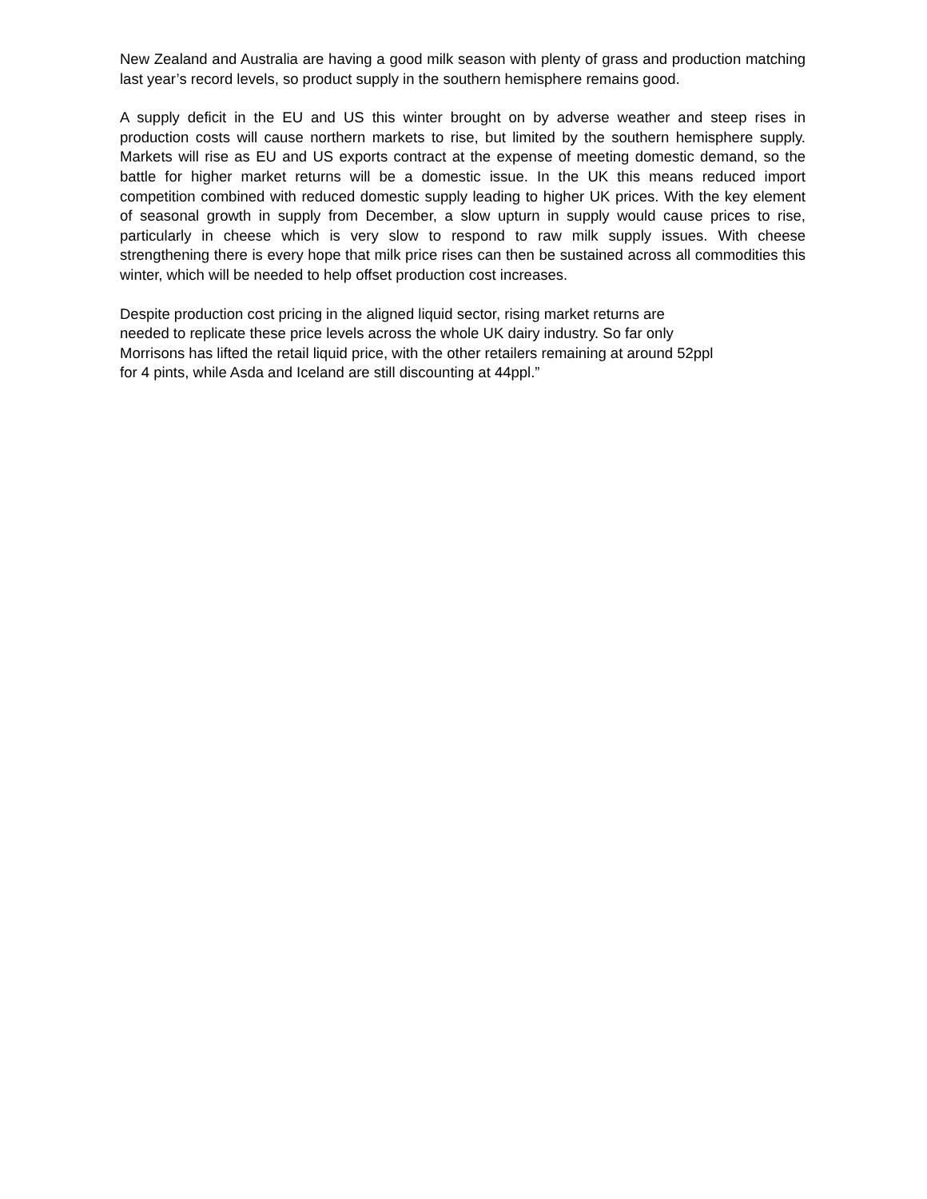New Zealand and Australia are having a good milk season with plenty of grass and production matching last year’s record levels, so product supply in the southern hemisphere remains good.
A supply deficit in the EU and US this winter brought on by adverse weather and steep rises in production costs will cause northern markets to rise, but limited by the southern hemisphere supply. Markets will rise as EU and US exports contract at the expense of meeting domestic demand, so the battle for higher market returns will be a domestic issue. In the UK this means reduced import competition combined with reduced domestic supply leading to higher UK prices. With the key element of seasonal growth in supply from December, a slow upturn in supply would cause prices to rise, particularly in cheese which is very slow to respond to raw milk supply issues. With cheese strengthening there is every hope that milk price rises can then be sustained across all commodities this winter, which will be needed to help offset production cost increases.
Despite production cost pricing in the aligned liquid sector, rising market returns are
needed to replicate these price levels across the whole UK dairy industry. So far only
Morrisons has lifted the retail liquid price, with the other retailers remaining at around 52ppl
for 4 pints, while Asda and Iceland are still discounting at 44ppl.”